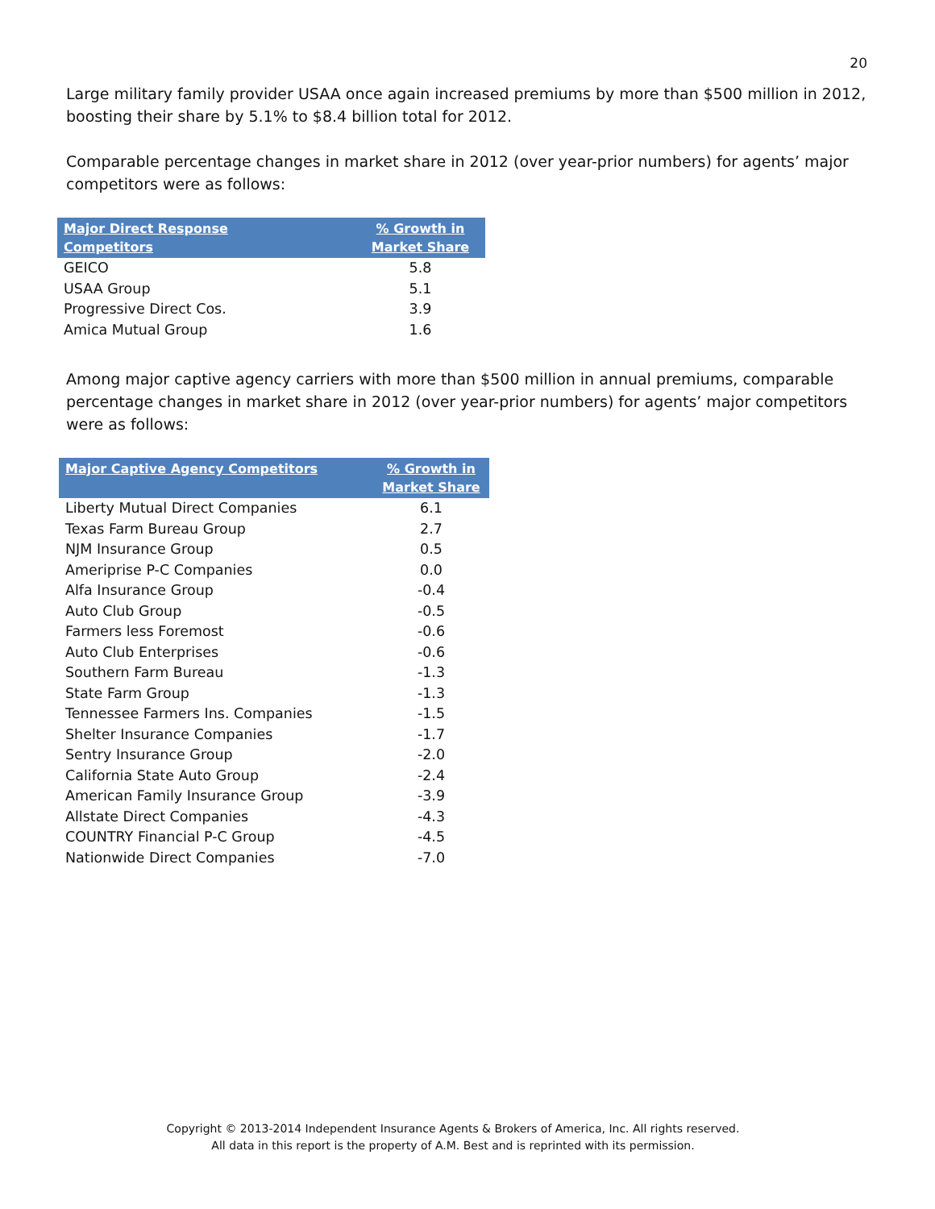20
Large military family provider USAA once again increased premiums by more than $500 million in 2012, boosting their share by 5.1% to $8.4 billion total for 2012.
Comparable percentage changes in market share in 2012 (over year-prior numbers) for agents’ major competitors were as follows:
| Major Direct Response Competitors | % Growth in Market Share |
| --- | --- |
| GEICO | 5.8 |
| USAA Group | 5.1 |
| Progressive Direct Cos. | 3.9 |
| Amica Mutual Group | 1.6 |
Among major captive agency carriers with more than $500 million in annual premiums, comparable percentage changes in market share in 2012 (over year-prior numbers) for agents’ major competitors were as follows:
| Major Captive Agency Competitors | % Growth in Market Share |
| --- | --- |
| Liberty Mutual Direct Companies | 6.1 |
| Texas Farm Bureau Group | 2.7 |
| NJM Insurance Group | 0.5 |
| Ameriprise P-C Companies | 0.0 |
| Alfa Insurance Group | -0.4 |
| Auto Club Group | -0.5 |
| Farmers less Foremost | -0.6 |
| Auto Club Enterprises | -0.6 |
| Southern Farm Bureau | -1.3 |
| State Farm Group | -1.3 |
| Tennessee Farmers Ins. Companies | -1.5 |
| Shelter Insurance Companies | -1.7 |
| Sentry Insurance Group | -2.0 |
| California State Auto Group | -2.4 |
| American Family Insurance Group | -3.9 |
| Allstate Direct Companies | -4.3 |
| COUNTRY Financial P-C Group | -4.5 |
| Nationwide Direct Companies | -7.0 |
Copyright © 2013-2014 Independent Insurance Agents & Brokers of America, Inc. All rights reserved.
All data in this report is the property of A.M. Best and is reprinted with its permission.